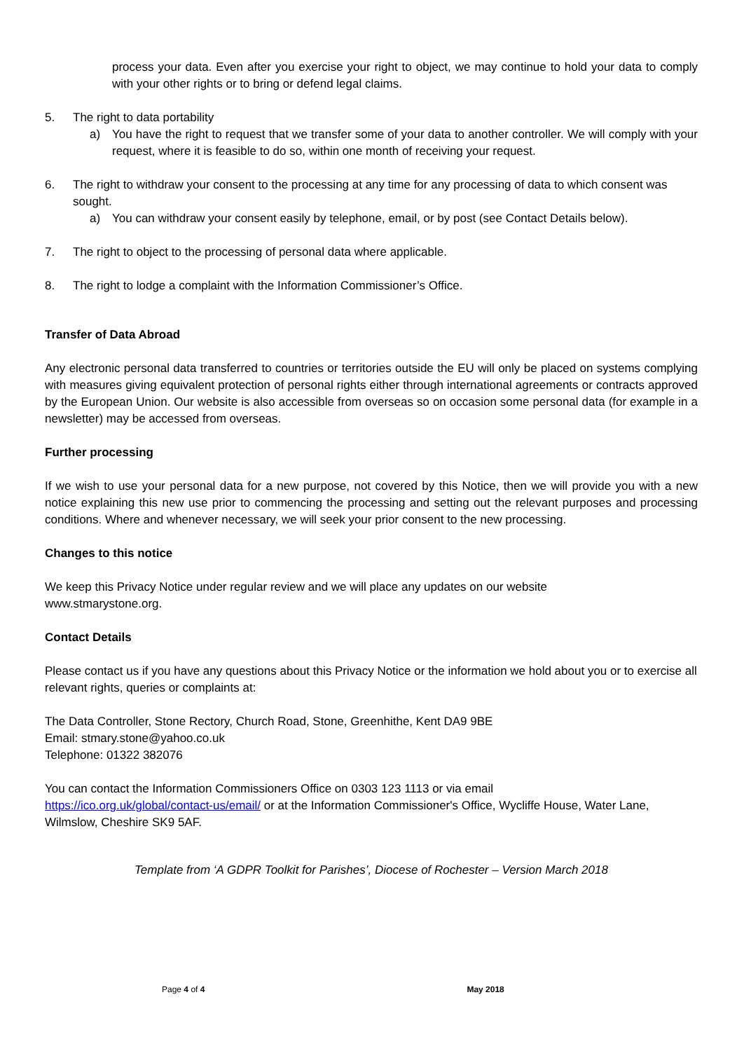process your data. Even after you exercise your right to object, we may continue to hold your data to comply with your other rights or to bring or defend legal claims.
5. The right to data portability
a) You have the right to request that we transfer some of your data to another controller. We will comply with your request, where it is feasible to do so, within one month of receiving your request.
6. The right to withdraw your consent to the processing at any time for any processing of data to which consent was sought.
a) You can withdraw your consent easily by telephone, email, or by post (see Contact Details below).
7. The right to object to the processing of personal data where applicable.
8. The right to lodge a complaint with the Information Commissioner’s Office.
Transfer of Data Abroad
Any electronic personal data transferred to countries or territories outside the EU will only be placed on systems complying with measures giving equivalent protection of personal rights either through international agreements or contracts approved by the European Union. Our website is also accessible from overseas so on occasion some personal data (for example in a newsletter) may be accessed from overseas.
Further processing
If we wish to use your personal data for a new purpose, not covered by this Notice, then we will provide you with a new notice explaining this new use prior to commencing the processing and setting out the relevant purposes and processing conditions. Where and whenever necessary, we will seek your prior consent to the new processing.
Changes to this notice
We keep this Privacy Notice under regular review and we will place any updates on our website
www.stmarystone.org.
Contact Details
Please contact us if you have any questions about this Privacy Notice or the information we hold about you or to exercise all relevant rights, queries or complaints at:
The Data Controller, Stone Rectory, Church Road, Stone, Greenhithe, Kent DA9 9BE
Email: stmary.stone@yahoo.co.uk
Telephone: 01322 382076
You can contact the Information Commissioners Office on 0303 123 1113 or via email
https://ico.org.uk/global/contact-us/email/ or at the Information Commissioner's Office, Wycliffe House, Water Lane, Wilmslow, Cheshire SK9 5AF.
Template from ‘A GDPR Toolkit for Parishes’, Diocese of Rochester – Version March 2018
Page 4 of 4 May 2018